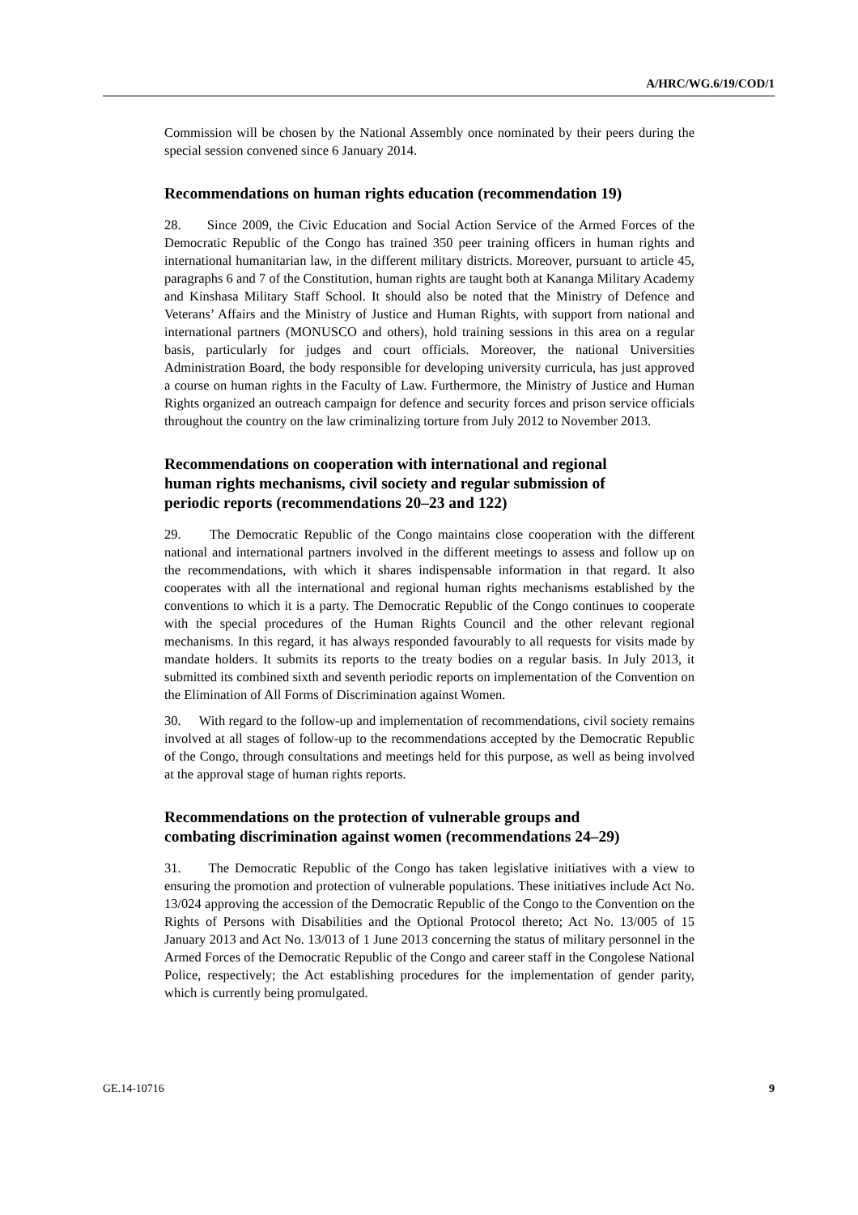A/HRC/WG.6/19/COD/1
Commission will be chosen by the National Assembly once nominated by their peers during the special session convened since 6 January 2014.
Recommendations on human rights education (recommendation 19)
28. Since 2009, the Civic Education and Social Action Service of the Armed Forces of the Democratic Republic of the Congo has trained 350 peer training officers in human rights and international humanitarian law, in the different military districts. Moreover, pursuant to article 45, paragraphs 6 and 7 of the Constitution, human rights are taught both at Kananga Military Academy and Kinshasa Military Staff School. It should also be noted that the Ministry of Defence and Veterans’ Affairs and the Ministry of Justice and Human Rights, with support from national and international partners (MONUSCO and others), hold training sessions in this area on a regular basis, particularly for judges and court officials. Moreover, the national Universities Administration Board, the body responsible for developing university curricula, has just approved a course on human rights in the Faculty of Law. Furthermore, the Ministry of Justice and Human Rights organized an outreach campaign for defence and security forces and prison service officials throughout the country on the law criminalizing torture from July 2012 to November 2013.
Recommendations on cooperation with international and regional human rights mechanisms, civil society and regular submission of periodic reports (recommendations 20–23 and 122)
29. The Democratic Republic of the Congo maintains close cooperation with the different national and international partners involved in the different meetings to assess and follow up on the recommendations, with which it shares indispensable information in that regard. It also cooperates with all the international and regional human rights mechanisms established by the conventions to which it is a party. The Democratic Republic of the Congo continues to cooperate with the special procedures of the Human Rights Council and the other relevant regional mechanisms. In this regard, it has always responded favourably to all requests for visits made by mandate holders. It submits its reports to the treaty bodies on a regular basis. In July 2013, it submitted its combined sixth and seventh periodic reports on implementation of the Convention on the Elimination of All Forms of Discrimination against Women.
30. With regard to the follow-up and implementation of recommendations, civil society remains involved at all stages of follow-up to the recommendations accepted by the Democratic Republic of the Congo, through consultations and meetings held for this purpose, as well as being involved at the approval stage of human rights reports.
Recommendations on the protection of vulnerable groups and combating discrimination against women (recommendations 24–29)
31. The Democratic Republic of the Congo has taken legislative initiatives with a view to ensuring the promotion and protection of vulnerable populations. These initiatives include Act No. 13/024 approving the accession of the Democratic Republic of the Congo to the Convention on the Rights of Persons with Disabilities and the Optional Protocol thereto; Act No. 13/005 of 15 January 2013 and Act No. 13/013 of 1 June 2013 concerning the status of military personnel in the Armed Forces of the Democratic Republic of the Congo and career staff in the Congolese National Police, respectively; the Act establishing procedures for the implementation of gender parity, which is currently being promulgated.
GE.14-10716 9